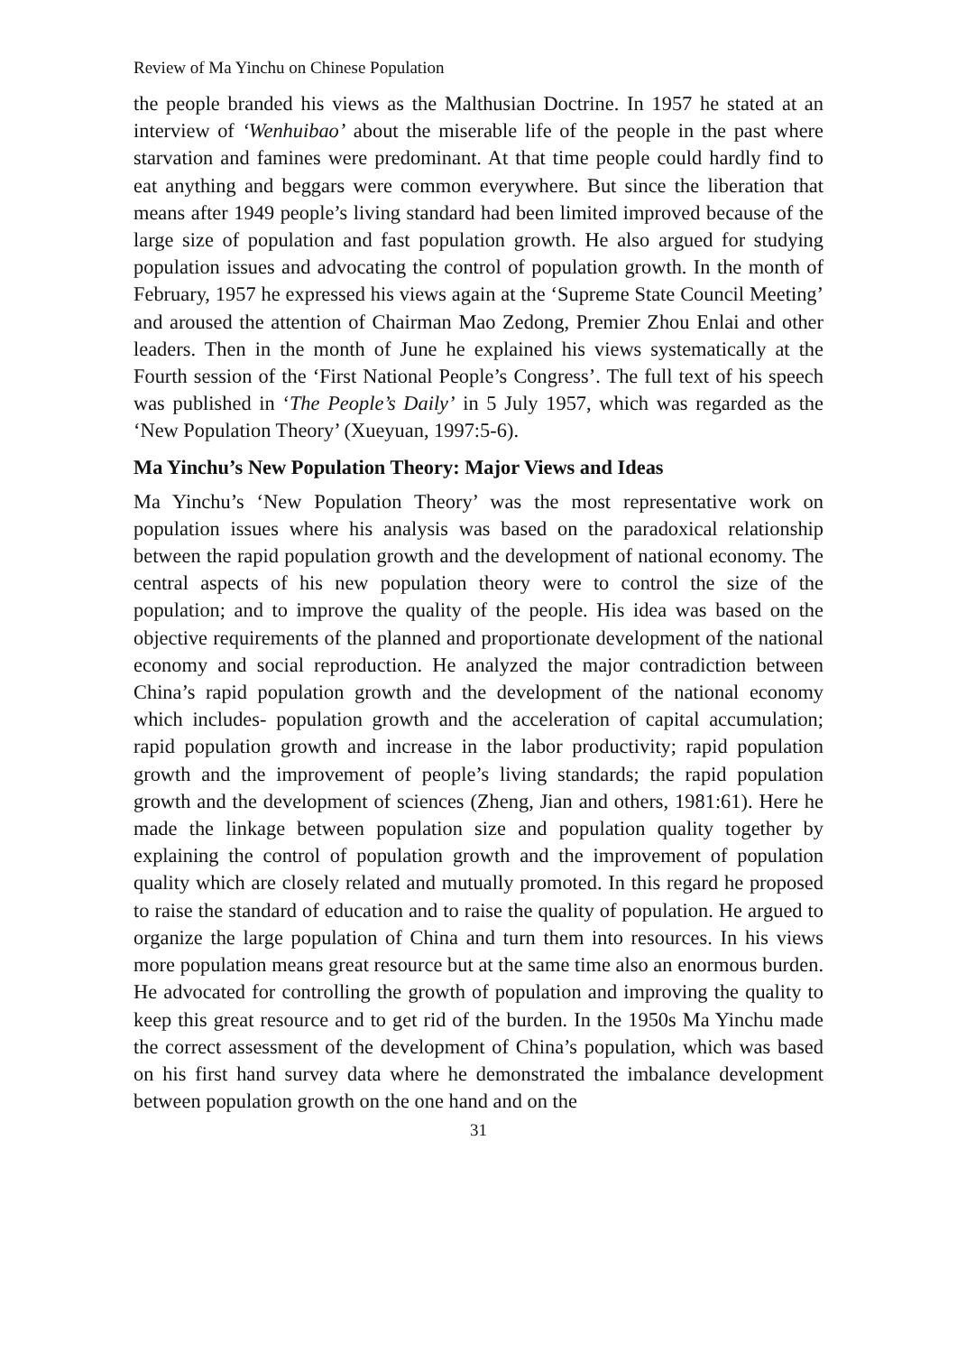Review of Ma Yinchu on Chinese Population
the people branded his views as the Malthusian Doctrine. In 1957 he stated at an interview of ‘Wenhuibao’ about the miserable life of the people in the past where starvation and famines were predominant. At that time people could hardly find to eat anything and beggars were common everywhere. But since the liberation that means after 1949 people’s living standard had been limited improved because of the large size of population and fast population growth. He also argued for studying population issues and advocating the control of population growth. In the month of February, 1957 he expressed his views again at the ‘Supreme State Council Meeting’ and aroused the attention of Chairman Mao Zedong, Premier Zhou Enlai and other leaders. Then in the month of June he explained his views systematically at the Fourth session of the ‘First National People’s Congress’. The full text of his speech was published in ‘The People’s Daily’ in 5 July 1957, which was regarded as the ‘New Population Theory’ (Xueyuan, 1997:5-6).
Ma Yinchu’s New Population Theory: Major Views and Ideas
Ma Yinchu’s ‘New Population Theory’ was the most representative work on population issues where his analysis was based on the paradoxical relationship between the rapid population growth and the development of national economy. The central aspects of his new population theory were to control the size of the population; and to improve the quality of the people. His idea was based on the objective requirements of the planned and proportionate development of the national economy and social reproduction. He analyzed the major contradiction between China’s rapid population growth and the development of the national economy which includes- population growth and the acceleration of capital accumulation; rapid population growth and increase in the labor productivity; rapid population growth and the improvement of people’s living standards; the rapid population growth and the development of sciences (Zheng, Jian and others, 1981:61). Here he made the linkage between population size and population quality together by explaining the control of population growth and the improvement of population quality which are closely related and mutually promoted. In this regard he proposed to raise the standard of education and to raise the quality of population. He argued to organize the large population of China and turn them into resources. In his views more population means great resource but at the same time also an enormous burden. He advocated for controlling the growth of population and improving the quality to keep this great resource and to get rid of the burden. In the 1950s Ma Yinchu made the correct assessment of the development of China’s population, which was based on his first hand survey data where he demonstrated the imbalance development between population growth on the one hand and on the
31